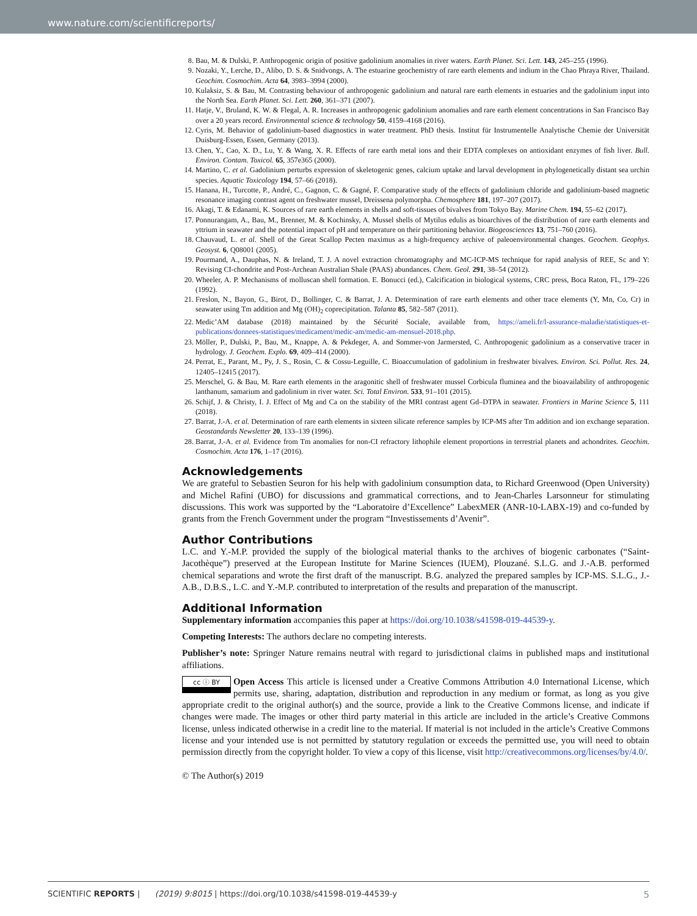www.nature.com/scientificreports/
8. Bau, M. & Dulski, P. Anthropogenic origin of positive gadolinium anomalies in river waters. Earth Planet. Sci. Lett. 143, 245–255 (1996).
9. Nozaki, Y., Lerche, D., Alibo, D. S. & Snidvongs, A. The estuarine geochemistry of rare earth elements and indium in the Chao Phraya River, Thailand. Geochim. Cosmochim. Acta 64, 3983–3994 (2000).
10. Kulaksiz, S. & Bau, M. Contrasting behaviour of anthropogenic gadolinium and natural rare earth elements in estuaries and the gadolinium input into the North Sea. Earth Planet. Sci. Lett. 260, 361–371 (2007).
11. Hatje, V., Bruland, K. W. & Flegal, A. R. Increases in anthropogenic gadolinium anomalies and rare earth element concentrations in San Francisco Bay over a 20 years record. Environmental science & technology 50, 4159–4168 (2016).
12. Cyris, M. Behavior of gadolinium-based diagnostics in water treatment. PhD thesis. Institut für Instrumentelle Analytische Chemie der Universität Duisburg-Essen, Essen, Germany (2013).
13. Chen, Y., Cao, X. D., Lu, Y. & Wang, X. R. Effects of rare earth metal ions and their EDTA complexes on antioxidant enzymes of fish liver. Bull. Environ. Contam. Toxicol. 65, 357e365 (2000).
14. Martino, C. et al. Gadolinium perturbs expression of skeletogenic genes, calcium uptake and larval development in phylogenetically distant sea urchin species. Aquatic Toxicology 194, 57–66 (2018).
15. Hanana, H., Turcotte, P., André, C., Gagnon, C. & Gagné, F. Comparative study of the effects of gadolinium chloride and gadolinium-based magnetic resonance imaging contrast agent on freshwater mussel, Dreissena polymorpha. Chemosphere 181, 197–207 (2017).
16. Akagi, T. & Edanami, K. Sources of rare earth elements in shells and soft-tissues of bivalves from Tokyo Bay. Marine Chem. 194, 55–62 (2017).
17. Ponnurangam, A., Bau, M., Brenner, M. & Kochinsky, A. Mussel shells of Mytilus edulis as bioarchives of the distribution of rare earth elements and yttrium in seawater and the potential impact of pH and temperature on their partitioning behavior. Biogeosciences 13, 751–760 (2016).
18. Chauvaud, L. et al. Shell of the Great Scallop Pecten maximus as a high-frequency archive of paleoenvironmental changes. Geochem. Geophys. Geosyst. 6, Q08001 (2005).
19. Pourmand, A., Dauphas, N. & Ireland, T. J. A novel extraction chromatography and MC-ICP-MS technique for rapid analysis of REE, Sc and Y: Revising CI-chondrite and Post-Archean Australian Shale (PAAS) abundances. Chem. Geol. 291, 38–54 (2012).
20. Wheeler, A. P. Mechanisms of molluscan shell formation. E. Bonucci (ed.), Calcification in biological systems, CRC press, Boca Raton, FL, 179–226 (1992).
21. Freslon, N., Bayon, G., Birot, D., Bollinger, C. & Barrat, J. A. Determination of rare earth elements and other trace elements (Y, Mn, Co, Cr) in seawater using Tm addition and Mg (OH)<sub>2</sub> coprecipitation. Talanta 85, 582–587 (2011).
22. Medic’AM database (2018) maintained by the Sécurité Sociale, available from, https://ameli.fr/l-assurance-maladie/statistiques-et-publications/donnees-statistiques/medicament/medic-am/medic-am-mensuel-2018.php.
23. Möller, P., Dulski, P., Bau, M., Knappe, A. & Pekdeger, A. and Sommer-von Jarmersted, C. Anthropogenic gadolinium as a conservative tracer in hydrology. J. Geochem. Explo. 69, 409–414 (2000).
24. Perrat, E., Parant, M., Py, J. S., Rosin, C. & Cossu-Leguille, C. Bioaccumulation of gadolinium in freshwater bivalves. Environ. Sci. Pollut. Res. 24, 12405–12415 (2017).
25. Merschel, G. & Bau, M. Rare earth elements in the aragonitic shell of freshwater mussel Corbicula fluminea and the bioavailability of anthropogenic lanthanum, samarium and gadolinium in river water. Sci. Total Environ. 533, 91–101 (2015).
26. Schijf, J. & Christy, I. J. Effect of Mg and Ca on the stability of the MRI contrast agent Gd–DTPA in seawater. Frontiers in Marine Science 5, 111 (2018).
27. Barrat, J.-A. et al. Determination of rare earth elements in sixteen silicate reference samples by ICP-MS after Tm addition and ion exchange separation. Geostandards Newsletter 20, 133–139 (1996).
28. Barrat, J.-A. et al. Evidence from Tm anomalies for non-CI refractory lithophile element proportions in terrestrial planets and achondrites. Geochim. Cosmochim. Acta 176, 1–17 (2016).
Acknowledgements
We are grateful to Sebastien Seuron for his help with gadolinium consumption data, to Richard Greenwood (Open University) and Michel Rafini (UBO) for discussions and grammatical corrections, and to Jean-Charles Larsonneur for stimulating discussions. This work was supported by the “Laboratoire d’Excellence” LabexMER (ANR-10-LABX-19) and co-funded by grants from the French Government under the program “Investissements d’Avenir”.
Author Contributions
L.C. and Y.-M.P. provided the supply of the biological material thanks to the archives of biogenic carbonates (“Saint-Jacothèque”) preserved at the European Institute for Marine Sciences (IUEM), Plouzané. S.L.G. and J.-A.B. performed chemical separations and wrote the first draft of the manuscript. B.G. analyzed the prepared samples by ICP-MS. S.L.G., J.-A.B., D.B.S., L.C. and Y.-M.P. contributed to interpretation of the results and preparation of the manuscript.
Additional Information
Supplementary information accompanies this paper at https://doi.org/10.1038/s41598-019-44539-y.
Competing Interests: The authors declare no competing interests.
Publisher’s note: Springer Nature remains neutral with regard to jurisdictional claims in published maps and institutional affiliations.
cc ⓘ BY Open Access This article is licensed under a Creative Commons Attribution 4.0 International License, which permits use, sharing, adaptation, distribution and reproduction in any medium or format, as long as you give appropriate credit to the original author(s) and the source, provide a link to the Creative Commons license, and indicate if changes were made. The images or other third party material in this article are included in the article’s Creative Commons license, unless indicated otherwise in a credit line to the material. If material is not included in the article’s Creative Commons license and your intended use is not permitted by statutory regulation or exceeds the permitted use, you will need to obtain permission directly from the copyright holder. To view a copy of this license, visit http://creativecommons.org/licenses/by/4.0/.
© The Author(s) 2019
5 SCIENTIFIC REPORTS | (2019) 9:8015 | https://doi.org/10.1038/s41598-019-44539-y